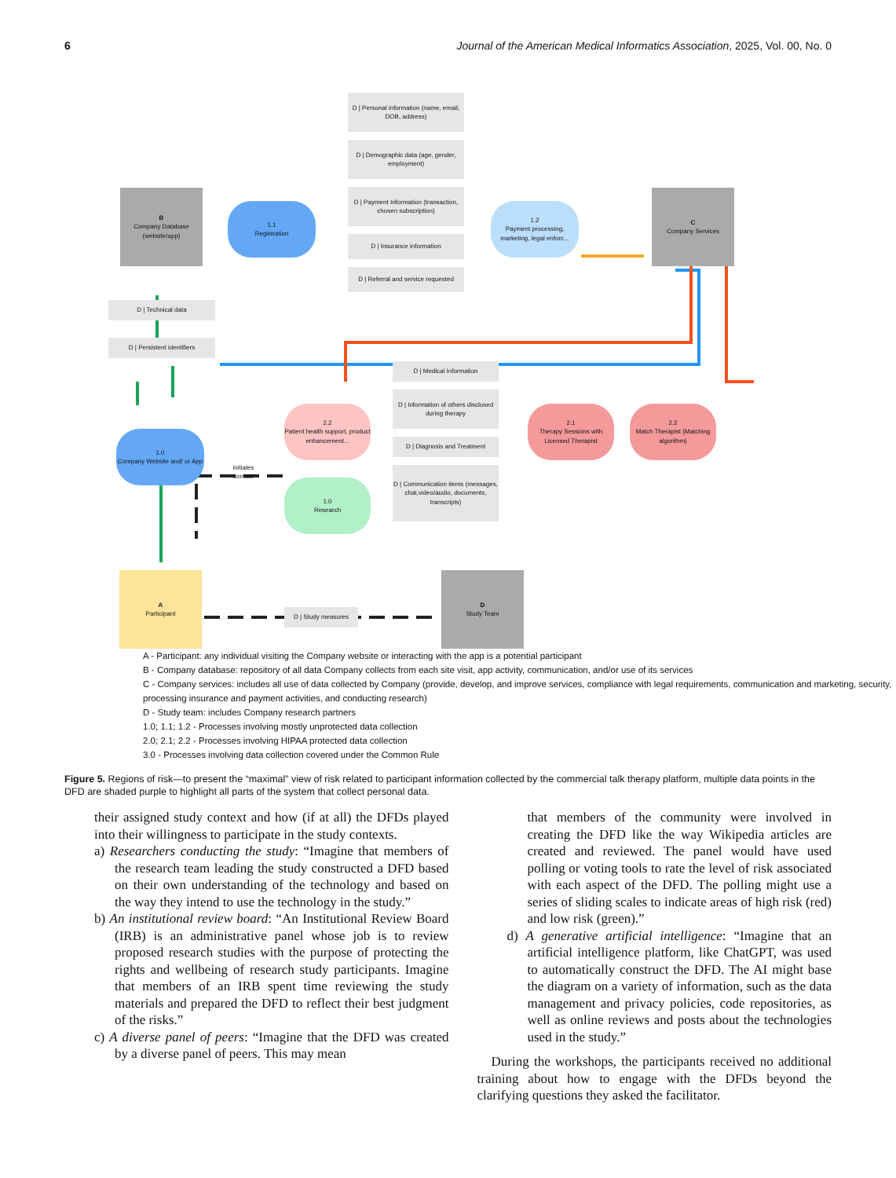6 Journal of the American Medical Informatics Association, 2025, Vol. 00, No. 0
D | Personal information (name, email, DOB, address)
D | Demographic data (age, gender, employment)
B
Company Database (website/app)
1.1
Registration
D | Payment Information (transaction, chosen subscription)
1.2
Payment processing, marketing, legal enforc...
C
Company Services
D | Insurance information
D | Referral and service requested
D | Technical data
D | Persistent identifiers
D | Medical Information
D | Information of others disclosed during therapy
2.2
Patient health support, product enhancement...
2.1
Therapy Sessions with Licensed Therapist
2.2
Match Therapist (Matching algorithm)
1.0
Company Website and/ or App
D | Diagnosis and Treatment
initiates contact
1.0
Research
D | Communication items (messages, chat,video/audio, documents, transcripts)
A
Participant
D | Study measures
D
Study Team
A - Participant: any individual visiting the Company website or interacting with the app is a potential participant
B - Company database: repository of all data Company collects from each site visit, app activity, communication, and/or use of its services
C - Company services: includes all use of data collected by Company (provide, develop, and improve services, compliance with legal requirements, communication and marketing, security, processing insurance and payment activities, and conducting research)
D - Study team: includes Company research partners
1.0; 1.1; 1.2 - Processes involving mostly unprotected data collection
2.0; 2.1; 2.2 - Processes involving HIPAA protected data collection
3.0 - Processes involving data collection covered under the Common Rule
Figure 5. Regions of risk—to present the “maximal” view of risk related to participant information collected by the commercial talk therapy platform, multiple data points in the DFD are shaded purple to highlight all parts of the system that collect personal data.
their assigned study context and how (if at all) the DFDs played into their willingness to participate in the study contexts.
a) Researchers conducting the study: “Imagine that members of the research team leading the study constructed a DFD based on their own understanding of the technology and based on the way they intend to use the technology in the study.”
b) An institutional review board: “An Institutional Review Board (IRB) is an administrative panel whose job is to review proposed research studies with the purpose of protecting the rights and wellbeing of research study participants. Imagine that members of an IRB spent time reviewing the study materials and prepared the DFD to reflect their best judgment of the risks.”
c) A diverse panel of peers: “Imagine that the DFD was created by a diverse panel of peers. This may mean
that members of the community were involved in creating the DFD like the way Wikipedia articles are created and reviewed. The panel would have used polling or voting tools to rate the level of risk associated with each aspect of the DFD. The polling might use a series of sliding scales to indicate areas of high risk (red) and low risk (green).”
d) A generative artificial intelligence: “Imagine that an artificial intelligence platform, like ChatGPT, was used to automatically construct the DFD. The AI might base the diagram on a variety of information, such as the data management and privacy policies, code repositories, as well as online reviews and posts about the technologies used in the study.”
During the workshops, the participants received no additional training about how to engage with the DFDs beyond the clarifying questions they asked the facilitator.